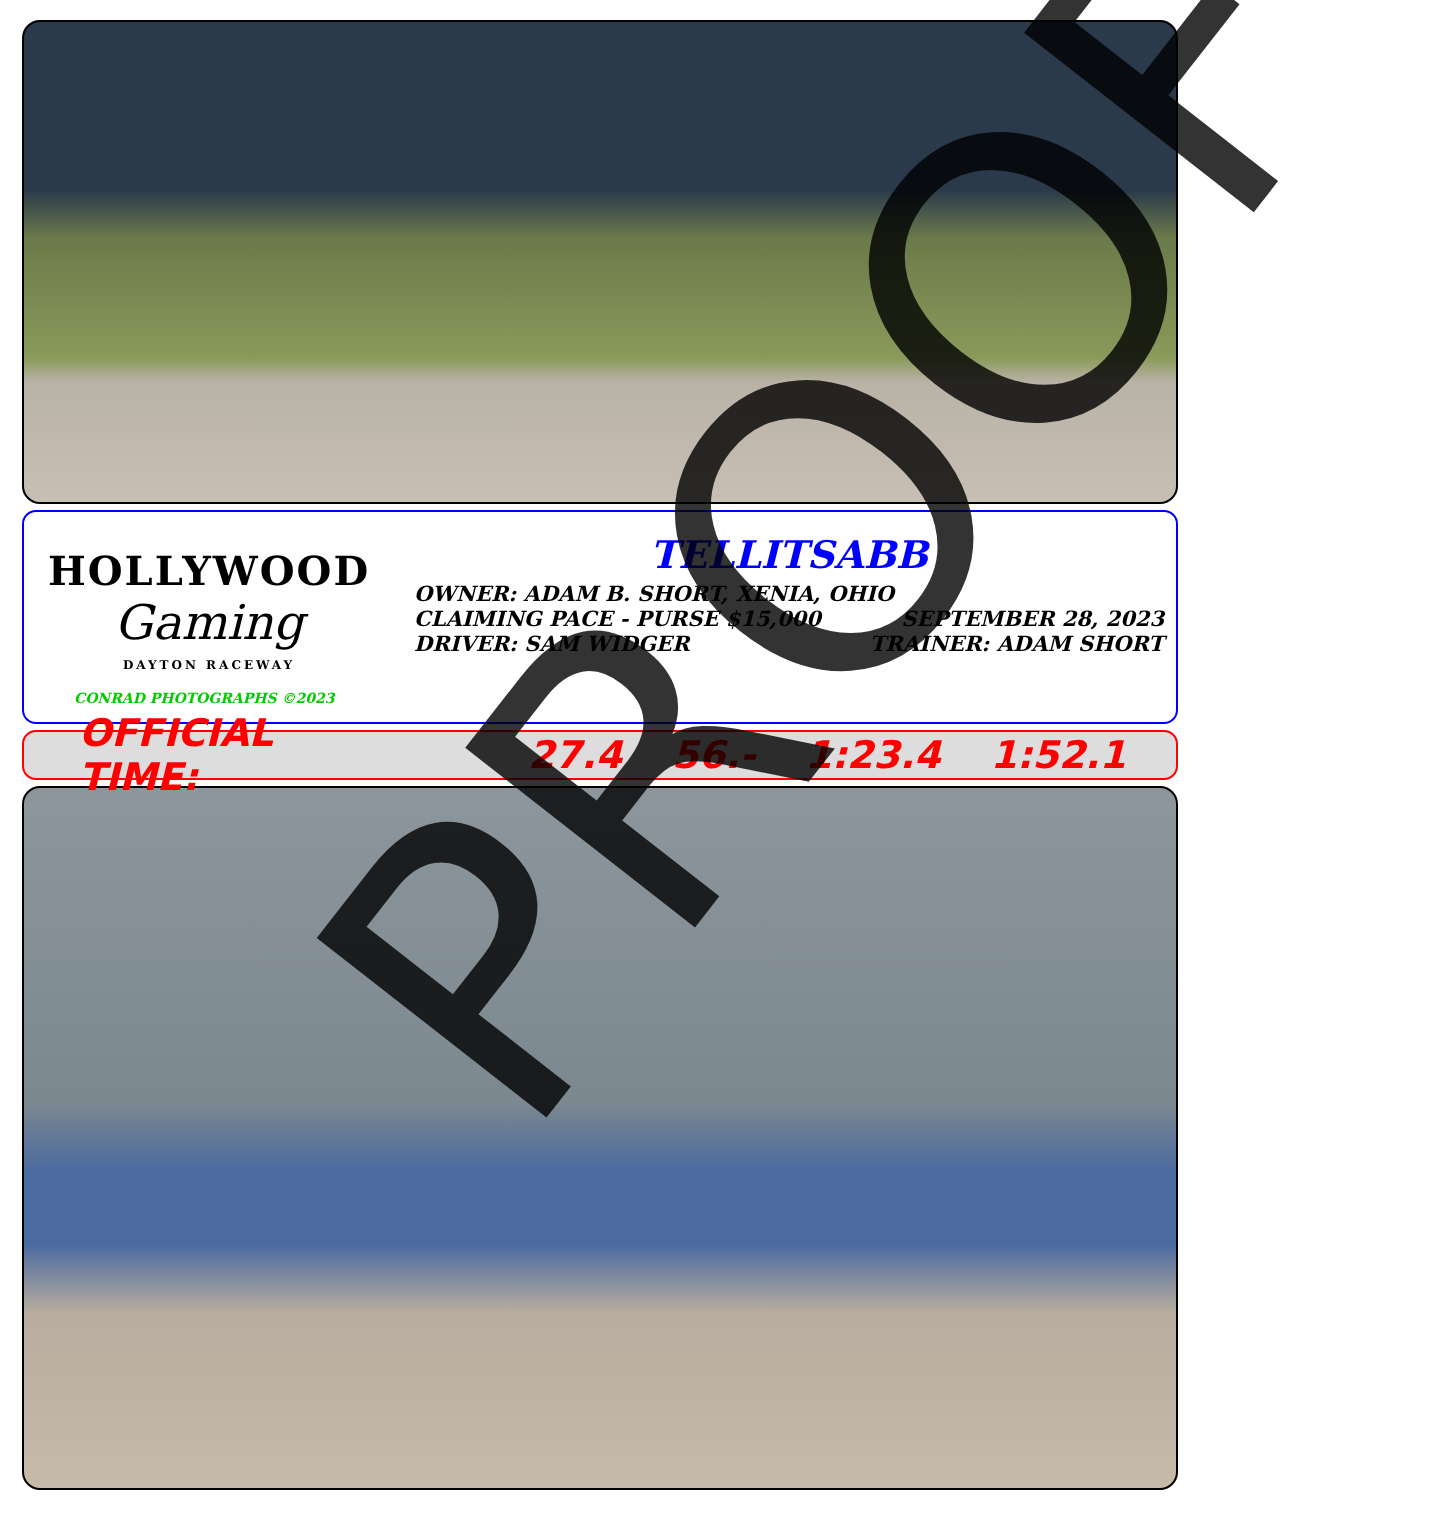HOLLYWOOD
Gaming
DAYTON RACEWAY
CONRAD PHOTOGRAPHS ©2023
TELLITSABB
OWNER: ADAM B. SHORT, XENIA, OHIO
CLAIMING PACE - PURSE $15,000 SEPTEMBER 28, 2023
DRIVER: SAM WIDGER TRAINER: ADAM SHORT
OFFICIAL TIME: 27.4 56.- 1:23.4 1:52.1
PROOF